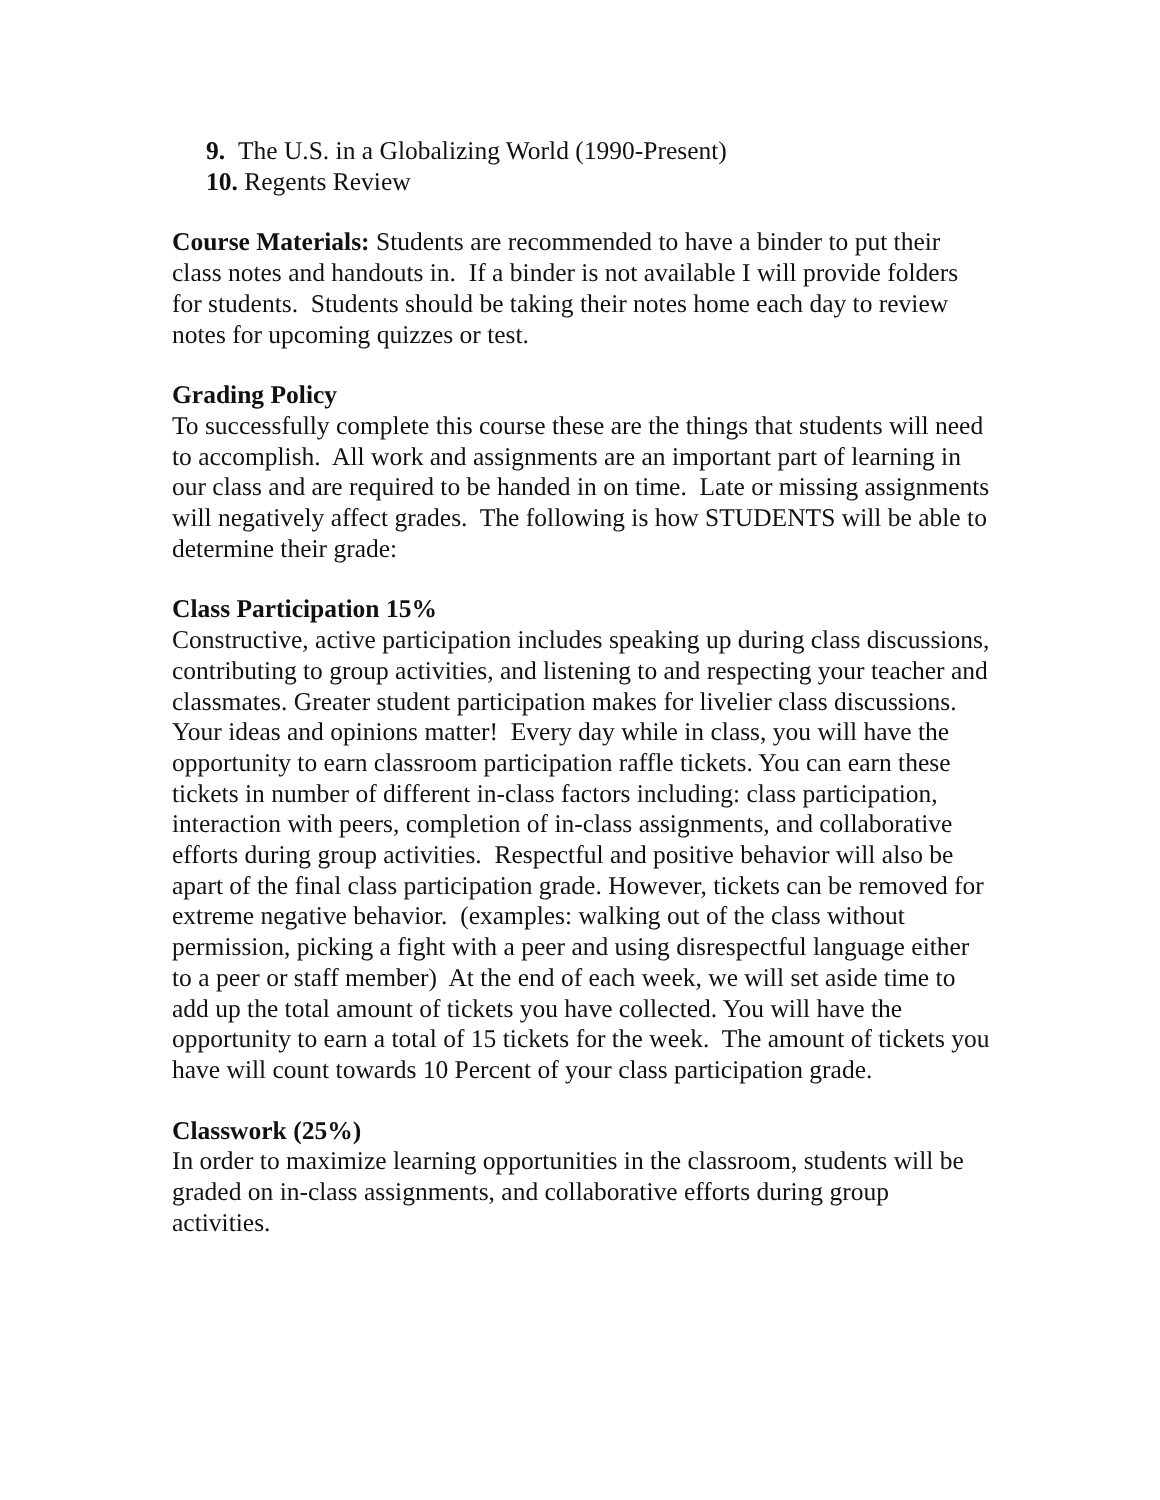9. The U.S. in a Globalizing World (1990-Present)
10. Regents Review
Course Materials: Students are recommended to have a binder to put their class notes and handouts in. If a binder is not available I will provide folders for students. Students should be taking their notes home each day to review notes for upcoming quizzes or test.
Grading Policy
To successfully complete this course these are the things that students will need to accomplish. All work and assignments are an important part of learning in our class and are required to be handed in on time. Late or missing assignments will negatively affect grades. The following is how STUDENTS will be able to determine their grade:
Class Participation 15%
Constructive, active participation includes speaking up during class discussions, contributing to group activities, and listening to and respecting your teacher and classmates. Greater student participation makes for livelier class discussions. Your ideas and opinions matter! Every day while in class, you will have the opportunity to earn classroom participation raffle tickets. You can earn these tickets in number of different in-class factors including: class participation, interaction with peers, completion of in-class assignments, and collaborative efforts during group activities. Respectful and positive behavior will also be apart of the final class participation grade. However, tickets can be removed for extreme negative behavior. (examples: walking out of the class without permission, picking a fight with a peer and using disrespectful language either to a peer or staff member) At the end of each week, we will set aside time to add up the total amount of tickets you have collected. You will have the opportunity to earn a total of 15 tickets for the week. The amount of tickets you have will count towards 10 Percent of your class participation grade.
Classwork (25%)
In order to maximize learning opportunities in the classroom, students will be graded on in-class assignments, and collaborative efforts during group activities.